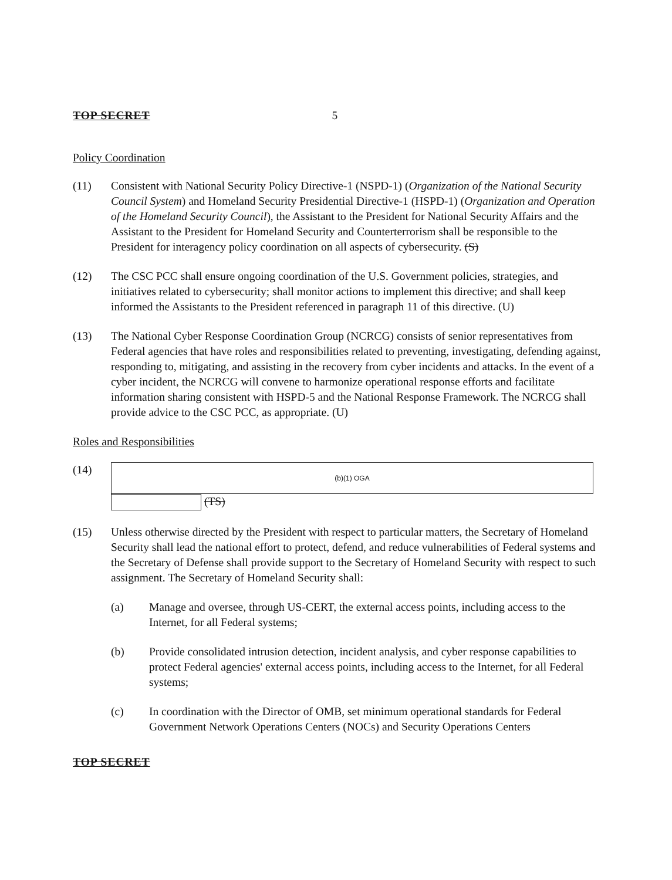TOP SECRET 5
Policy Coordination
(11) Consistent with National Security Policy Directive-1 (NSPD-1) (Organization of the National Security Council System) and Homeland Security Presidential Directive-1 (HSPD-1) (Organization and Operation of the Homeland Security Council), the Assistant to the President for National Security Affairs and the Assistant to the President for Homeland Security and Counterterrorism shall be responsible to the President for interagency policy coordination on all aspects of cybersecurity. (S)
(12) The CSC PCC shall ensure ongoing coordination of the U.S. Government policies, strategies, and initiatives related to cybersecurity; shall monitor actions to implement this directive; and shall keep informed the Assistants to the President referenced in paragraph 11 of this directive. (U)
(13) The National Cyber Response Coordination Group (NCRCG) consists of senior representatives from Federal agencies that have roles and responsibilities related to preventing, investigating, defending against, responding to, mitigating, and assisting in the recovery from cyber incidents and attacks. In the event of a cyber incident, the NCRCG will convene to harmonize operational response efforts and facilitate information sharing consistent with HSPD-5 and the National Response Framework. The NCRCG shall provide advice to the CSC PCC, as appropriate. (U)
Roles and Responsibilities
(14)
(b)(1) OGA
(TS)
(15) Unless otherwise directed by the President with respect to particular matters, the Secretary of Homeland Security shall lead the national effort to protect, defend, and reduce vulnerabilities of Federal systems and the Secretary of Defense shall provide support to the Secretary of Homeland Security with respect to such assignment. The Secretary of Homeland Security shall:
(a) Manage and oversee, through US-CERT, the external access points, including access to the Internet, for all Federal systems;
(b) Provide consolidated intrusion detection, incident analysis, and cyber response capabilities to protect Federal agencies' external access points, including access to the Internet, for all Federal systems;
(c) In coordination with the Director of OMB, set minimum operational standards for Federal Government Network Operations Centers (NOCs) and Security Operations Centers
TOP SECRET